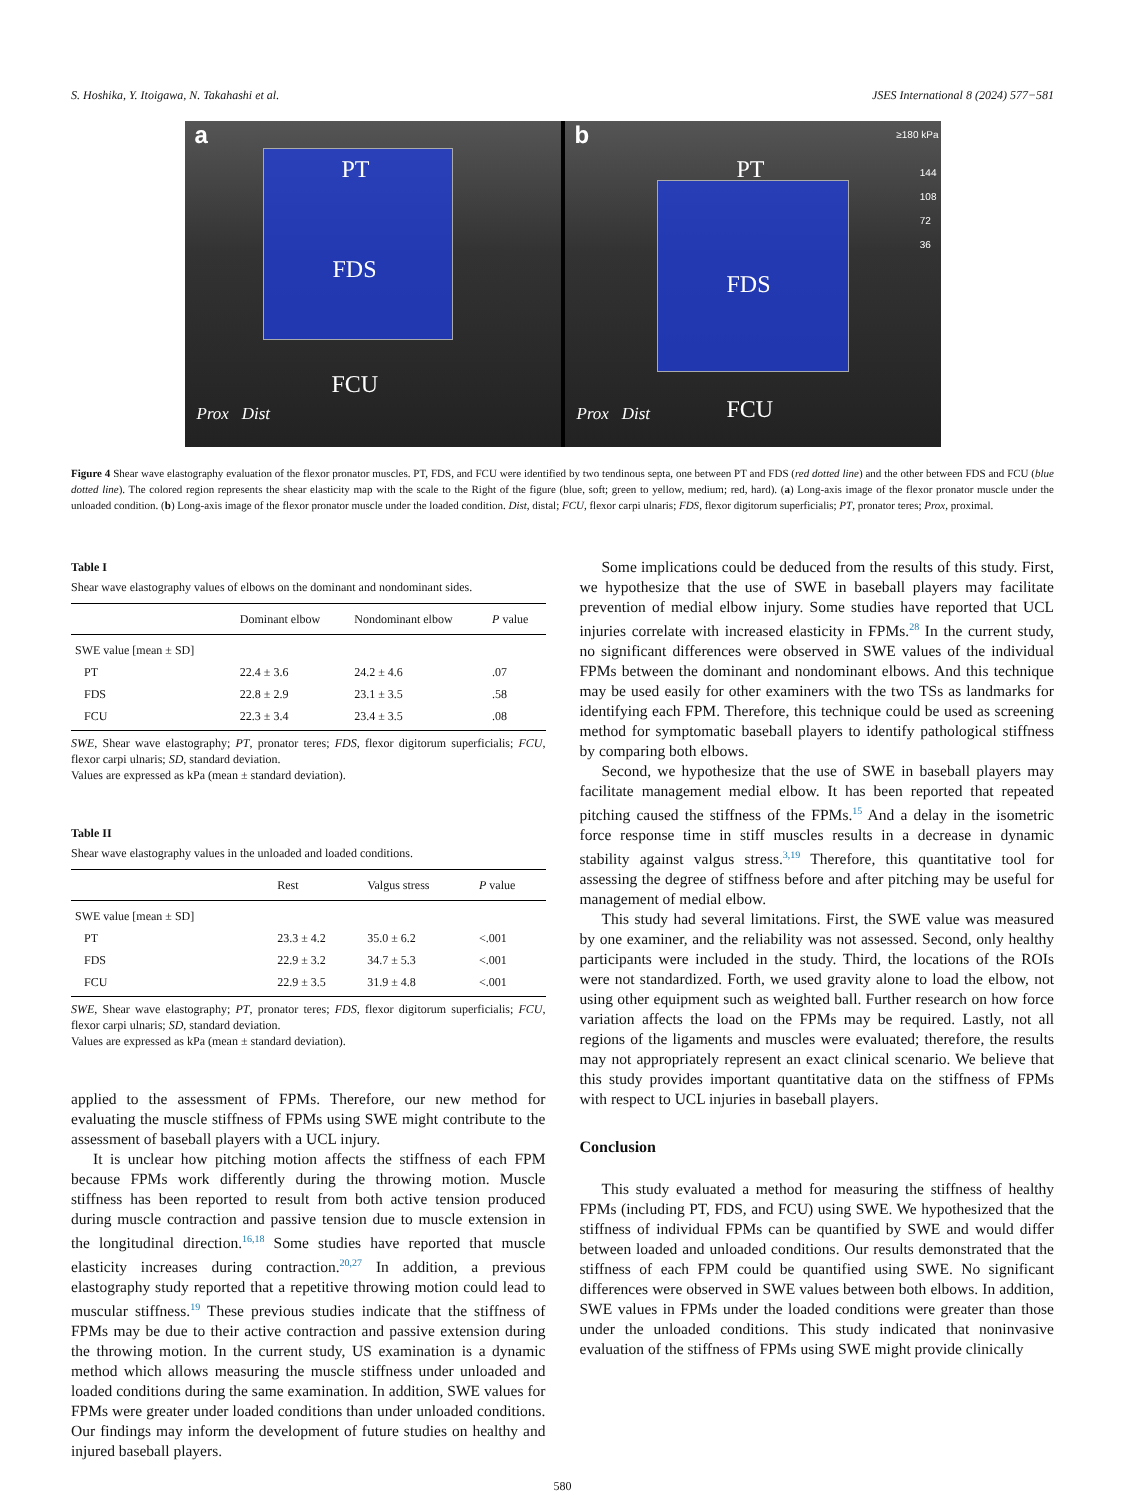S. Hoshika, Y. Itoigawa, N. Takahashi et al. JSES International 8 (2024) 577−581
a
PT
FDS
FCU
Prox Dist
b
PT
FDS
FCU Prox Dist
≥180 kPa
144
108
72
36
Figure 4 Shear wave elastography evaluation of the flexor pronator muscles. PT, FDS, and FCU were identified by two tendinous septa, one between PT and FDS (red dotted line) and the other between FDS and FCU (blue dotted line). The colored region represents the shear elasticity map with the scale to the Right of the figure (blue, soft; green to yellow, medium; red, hard). (a) Long-axis image of the flexor pronator muscle under the unloaded condition. (b) Long-axis image of the flexor pronator muscle under the loaded condition. Dist, distal; FCU, flexor carpi ulnaris; FDS, flexor digitorum superficialis; PT, pronator teres; Prox, proximal.
Table I
Shear wave elastography values of elbows on the dominant and nondominant sides.
| | Dominant elbow | Nondominant elbow | P value |
| --- | --- | --- | --- |
| SWE value [mean ± SD] | | | |
| PT | 22.4 ± 3.6 | 24.2 ± 4.6 | .07 |
| FDS | 22.8 ± 2.9 | 23.1 ± 3.5 | .58 |
| FCU | 22.3 ± 3.4 | 23.4 ± 3.5 | .08 |
SWE, Shear wave elastography; PT, pronator teres; FDS, flexor digitorum superficialis; FCU, flexor carpi ulnaris; SD, standard deviation.
Values are expressed as kPa (mean ± standard deviation).
Table II
Shear wave elastography values in the unloaded and loaded conditions.
| | Rest | Valgus stress | P value |
| --- | --- | --- | --- |
| SWE value [mean ± SD] | | | |
| PT | 23.3 ± 4.2 | 35.0 ± 6.2 | <.001 |
| FDS | 22.9 ± 3.2 | 34.7 ± 5.3 | <.001 |
| FCU | 22.9 ± 3.5 | 31.9 ± 4.8 | <.001 |
SWE, Shear wave elastography; PT, pronator teres; FDS, flexor digitorum superficialis; FCU, flexor carpi ulnaris; SD, standard deviation.
Values are expressed as kPa (mean ± standard deviation).
applied to the assessment of FPMs. Therefore, our new method for evaluating the muscle stiffness of FPMs using SWE might contribute to the assessment of baseball players with a UCL injury.
It is unclear how pitching motion affects the stiffness of each FPM because FPMs work differently during the throwing motion. Muscle stiffness has been reported to result from both active tension produced during muscle contraction and passive tension due to muscle extension in the longitudinal direction.<sup>16,18</sup> Some studies have reported that muscle elasticity increases during contraction.<sup>20,27</sup> In addition, a previous elastography study reported that a repetitive throwing motion could lead to muscular stiffness.<sup>19</sup> These previous studies indicate that the stiffness of FPMs may be due to their active contraction and passive extension during the throwing motion. In the current study, US examination is a dynamic method which allows measuring the muscle stiffness under unloaded and loaded conditions during the same examination. In addition, SWE values for FPMs were greater under loaded conditions than under unloaded conditions. Our findings may inform the development of future studies on healthy and injured baseball players.
Some implications could be deduced from the results of this study. First, we hypothesize that the use of SWE in baseball players may facilitate prevention of medial elbow injury. Some studies have reported that UCL injuries correlate with increased elasticity in FPMs.<sup>28</sup> In the current study, no significant differences were observed in SWE values of the individual FPMs between the dominant and nondominant elbows. And this technique may be used easily for other examiners with the two TSs as landmarks for identifying each FPM. Therefore, this technique could be used as screening method for symptomatic baseball players to identify pathological stiffness by comparing both elbows.
Second, we hypothesize that the use of SWE in baseball players may facilitate management medial elbow. It has been reported that repeated pitching caused the stiffness of the FPMs.<sup>15</sup> And a delay in the isometric force response time in stiff muscles results in a decrease in dynamic stability against valgus stress.<sup>3,19</sup> Therefore, this quantitative tool for assessing the degree of stiffness before and after pitching may be useful for management of medial elbow.
This study had several limitations. First, the SWE value was measured by one examiner, and the reliability was not assessed. Second, only healthy participants were included in the study. Third, the locations of the ROIs were not standardized. Forth, we used gravity alone to load the elbow, not using other equipment such as weighted ball. Further research on how force variation affects the load on the FPMs may be required. Lastly, not all regions of the ligaments and muscles were evaluated; therefore, the results may not appropriately represent an exact clinical scenario. We believe that this study provides important quantitative data on the stiffness of FPMs with respect to UCL injuries in baseball players.
Conclusion
This study evaluated a method for measuring the stiffness of healthy FPMs (including PT, FDS, and FCU) using SWE. We hypothesized that the stiffness of individual FPMs can be quantified by SWE and would differ between loaded and unloaded conditions. Our results demonstrated that the stiffness of each FPM could be quantified using SWE. No significant differences were observed in SWE values between both elbows. In addition, SWE values in FPMs under the loaded conditions were greater than those under the unloaded conditions. This study indicated that noninvasive evaluation of the stiffness of FPMs using SWE might provide clinically
580